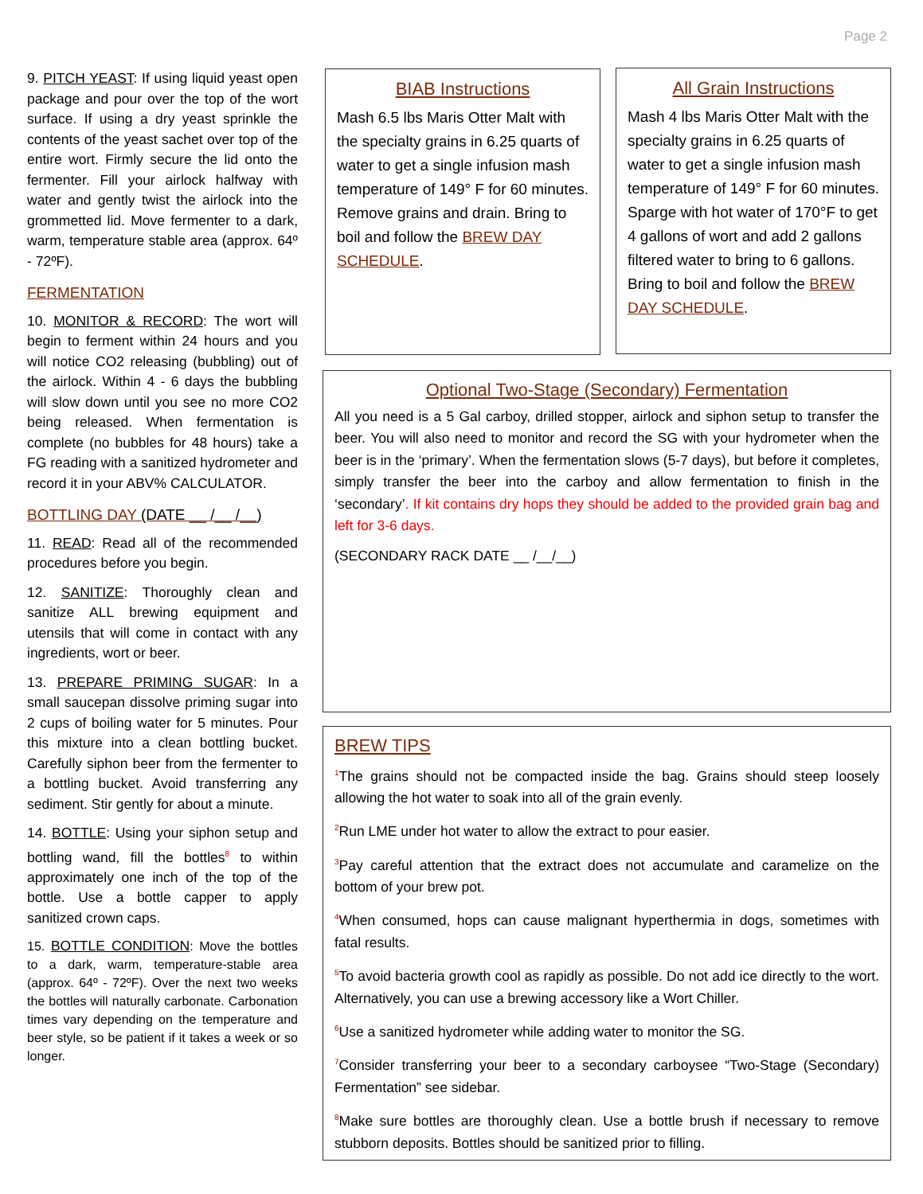Page 2
9. PITCH YEAST: If using liquid yeast open package and pour over the top of the wort surface. If using a dry yeast sprinkle the contents of the yeast sachet over top of the entire wort. Firmly secure the lid onto the fermenter. Fill your airlock halfway with water and gently twist the airlock into the grommetted lid. Move fermenter to a dark, warm, temperature stable area (approx. 64º - 72ºF).
FERMENTATION
10. MONITOR & RECORD: The wort will begin to ferment within 24 hours and you will notice CO2 releasing (bubbling) out of the airlock. Within 4 - 6 days the bubbling will slow down until you see no more CO2 being released. When fermentation is complete (no bubbles for 48 hours) take a FG reading with a sanitized hydrometer and record it in your ABV% CALCULATOR.
BOTTLING DAY (DATE __ /__ /__)
11. READ: Read all of the recommended procedures before you begin.
12. SANITIZE: Thoroughly clean and sanitize ALL brewing equipment and utensils that will come in contact with any ingredients, wort or beer.
13. PREPARE PRIMING SUGAR: In a small saucepan dissolve priming sugar into 2 cups of boiling water for 5 minutes. Pour this mixture into a clean bottling bucket. Carefully siphon beer from the fermenter to a bottling bucket. Avoid transferring any sediment. Stir gently for about a minute.
14. BOTTLE: Using your siphon setup and bottling wand, fill the bottles<sup>8</sup> to within approximately one inch of the top of the bottle. Use a bottle capper to apply sanitized crown caps.
15. BOTTLE CONDITION: Move the bottles to a dark, warm, temperature-stable area (approx. 64º - 72ºF). Over the next two weeks the bottles will naturally carbonate. Carbonation times vary depending on the temperature and beer style, so be patient if it takes a week or so longer.
BIAB Instructions
Mash 6.5 lbs Maris Otter Malt with the specialty grains in 6.25 quarts of water to get a single infusion mash temperature of 149° F for 60 minutes. Remove grains and drain. Bring to boil and follow the BREW DAY SCHEDULE.
All Grain Instructions
Mash 4 lbs Maris Otter Malt with the specialty grains in 6.25 quarts of water to get a single infusion mash temperature of 149° F for 60 minutes. Sparge with hot water of 170°F to get 4 gallons of wort and add 2 gallons filtered water to bring to 6 gallons. Bring to boil and follow the BREW DAY SCHEDULE.
Optional Two-Stage (Secondary) Fermentation
All you need is a 5 Gal carboy, drilled stopper, airlock and siphon setup to transfer the beer. You will also need to monitor and record the SG with your hydrometer when the beer is in the ‘primary’. When the fermentation slows (5-7 days), but before it completes, simply transfer the beer into the carboy and allow fermentation to finish in the ‘secondary’. If kit contains dry hops they should be added to the provided grain bag and left for 3-6 days.
(SECONDARY RACK DATE __ /__/__)
BREW TIPS
<sup>1</sup> The grains should not be compacted inside the bag. Grains should steep loosely allowing the hot water to soak into all of the grain evenly.
<sup>2</sup> Run LME under hot water to allow the extract to pour easier.
<sup>3</sup> Pay careful attention that the extract does not accumulate and caramelize on the bottom of your brew pot.
<sup>4</sup> When consumed, hops can cause malignant hyperthermia in dogs, sometimes with fatal results.
<sup>5</sup> To avoid bacteria growth cool as rapidly as possible. Do not add ice directly to the wort. Alternatively, you can use a brewing accessory like a Wort Chiller.
<sup>6</sup> Use a sanitized hydrometer while adding water to monitor the SG.
<sup>7</sup> Consider transferring your beer to a secondary carboysee “Two-Stage (Secondary) Fermentation” see sidebar.
<sup>8</sup> Make sure bottles are thoroughly clean. Use a bottle brush if necessary to remove stubborn deposits. Bottles should be sanitized prior to filling.